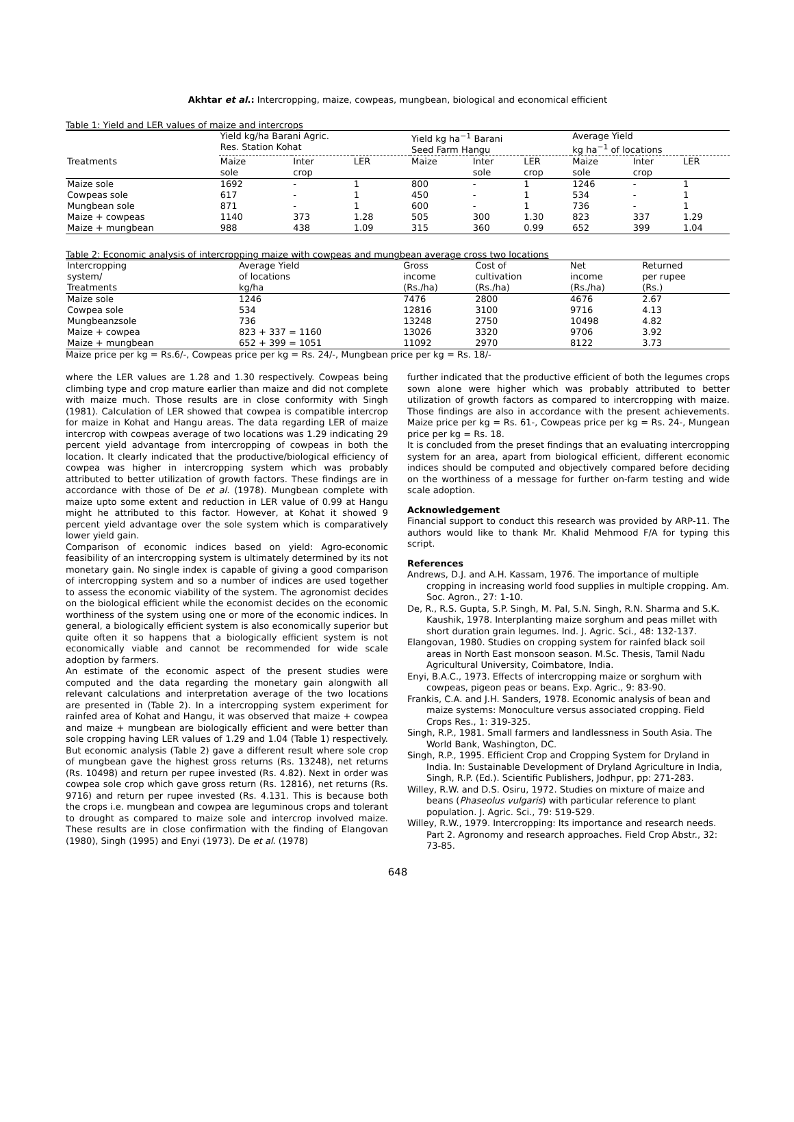Akhtar et al.: Intercropping, maize, cowpeas, mungbean, biological and economical efficient
Table 1: Yield and LER values of maize and intercrops
| | Yield kg/ha Barani Agric. Res. Station Kohat | | | Yield kg ha<sup>−1</sup> Barani Seed Farm Hangu | | | Average Yield kg ha<sup>−1</sup> of locations | | |
| Treatments | Maize sole | Inter crop | LER | Maize | Inter sole | LER crop | Maize sole | Inter crop | LER |
| Maize sole | 1692 | - | 1 | 800 | - | 1 | 1246 | - | 1 |
| Cowpeas sole | 617 | - | 1 | 450 | - | 1 | 534 | - | 1 |
| Mungbean sole | 871 | - | 1 | 600 | - | 1 | 736 | - | 1 |
| Maize + cowpeas | 1140 | 373 | 1.28 | 505 | 300 | 1.30 | 823 | 337 | 1.29 |
| Maize + mungbean | 988 | 438 | 1.09 | 315 | 360 | 0.99 | 652 | 399 | 1.04 |
Table 2: Economic analysis of intercropping maize with cowpeas and mungbean average cross two locations
| Intercropping system/ Treatments | Average Yield of locations kg/ha | Gross income (Rs./ha) | Cost of cultivation (Rs./ha) | Net income (Rs./ha) | Returned per rupee (Rs.) |
| --- | --- | --- | --- | --- | --- |
| Maize sole | 1246 | 7476 | 2800 | 4676 | 2.67 |
| Cowpea sole | 534 | 12816 | 3100 | 9716 | 4.13 |
| Mungbeanzsole | 736 | 13248 | 2750 | 10498 | 4.82 |
| Maize + cowpea | 823 + 337 = 1160 | 13026 | 3320 | 9706 | 3.92 |
| Maize + mungbean | 652 + 399 = 1051 | 11092 | 2970 | 8122 | 3.73 |
Maize price per kg = Rs.6/-, Cowpeas price per kg = Rs. 24/-, Mungbean price per kg = Rs. 18/-
where the LER values are 1.28 and 1.30 respectively. Cowpeas being climbing type and crop mature earlier than maize and did not complete with maize much. Those results are in close conformity with Singh (1981). Calculation of LER showed that cowpea is compatible intercrop for maize in Kohat and Hangu areas. The data regarding LER of maize intercrop with cowpeas average of two locations was 1.29 indicating 29 percent yield advantage from intercropping of cowpeas in both the location. It clearly indicated that the productive/biological efficiency of cowpea was higher in intercropping system which was probably attributed to better utilization of growth factors. These findings are in accordance with those of De et al. (1978). Mungbean complete with maize upto some extent and reduction in LER value of 0.99 at Hangu might he attributed to this factor. However, at Kohat it showed 9 percent yield advantage over the sole system which is comparatively lower yield gain.
Comparison of economic indices based on yield: Agro-economic feasibility of an intercropping system is ultimately determined by its not monetary gain. No single index is capable of giving a good comparison of intercropping system and so a number of indices are used together to assess the economic viability of the system. The agronomist decides on the biological efficient while the economist decides on the economic worthiness of the system using one or more of the economic indices. In general, a biologically efficient system is also economically superior but quite often it so happens that a biologically efficient system is not economically viable and cannot be recommended for wide scale adoption by farmers.
An estimate of the economic aspect of the present studies were computed and the data regarding the monetary gain alongwith all relevant calculations and interpretation average of the two locations are presented in (Table 2). In a intercropping system experiment for rainfed area of Kohat and Hangu, it was observed that maize + cowpea and maize + mungbean are biologically efficient and were better than sole cropping having LER values of 1.29 and 1.04 (Table 1) respectively. But economic analysis (Table 2) gave a different result where sole crop of mungbean gave the highest gross returns (Rs. 13248), net returns (Rs. 10498) and return per rupee invested (Rs. 4.82). Next in order was cowpea sole crop which gave gross return (Rs. 12816), net returns (Rs. 9716) and return per rupee invested (Rs. 4.131. This is because both the crops i.e. mungbean and cowpea are leguminous crops and tolerant to drought as compared to maize sole and intercrop involved maize. These results are in close confirmation with the finding of Elangovan (1980), Singh (1995) and Enyi (1973). De et al. (1978)
further indicated that the productive efficient of both the legumes crops sown alone were higher which was probably attributed to better utilization of growth factors as compared to intercropping with maize. Those findings are also in accordance with the present achievements. Maize price per kg = Rs. 61-, Cowpeas price per kg = Rs. 24-, Mungean price per kg = Rs. 18.
It is concluded from the preset findings that an evaluating intercropping system for an area, apart from biological efficient, different economic indices should be computed and objectively compared before deciding on the worthiness of a message for further on-farm testing and wide scale adoption.
Acknowledgement
Financial support to conduct this research was provided by ARP-11. The authors would like to thank Mr. Khalid Mehmood F/A for typing this script.
References
Andrews, D.J. and A.H. Kassam, 1976. The importance of multiple cropping in increasing world food supplies in multiple cropping. Am. Soc. Agron., 27: 1-10.
De, R., R.S. Gupta, S.P. Singh, M. Pal, S.N. Singh, R.N. Sharma and S.K. Kaushik, 1978. Interplanting maize sorghum and peas millet with short duration grain legumes. Ind. J. Agric. Sci., 48: 132-137.
Elangovan, 1980. Studies on cropping system for rainfed black soil areas in North East monsoon season. M.Sc. Thesis, Tamil Nadu Agricultural University, Coimbatore, India.
Enyi, B.A.C., 1973. Effects of intercropping maize or sorghum with cowpeas, pigeon peas or beans. Exp. Agric., 9: 83-90.
Frankis, C.A. and J.H. Sanders, 1978. Economic analysis of bean and maize systems: Monoculture versus associated cropping. Field Crops Res., 1: 319-325.
Singh, R.P., 1981. Small farmers and landlessness in South Asia. The World Bank, Washington, DC.
Singh, R.P., 1995. Efficient Crop and Cropping System for Dryland in India. In: Sustainable Development of Dryland Agriculture in India, Singh, R.P. (Ed.). Scientific Publishers, Jodhpur, pp: 271-283.
Willey, R.W. and D.S. Osiru, 1972. Studies on mixture of maize and beans (Phaseolus vulgaris) with particular reference to plant population. J. Agric. Sci., 79: 519-529.
Willey, R.W., 1979. Intercropping: Its importance and research needs. Part 2. Agronomy and research approaches. Field Crop Abstr., 32: 73-85.
648